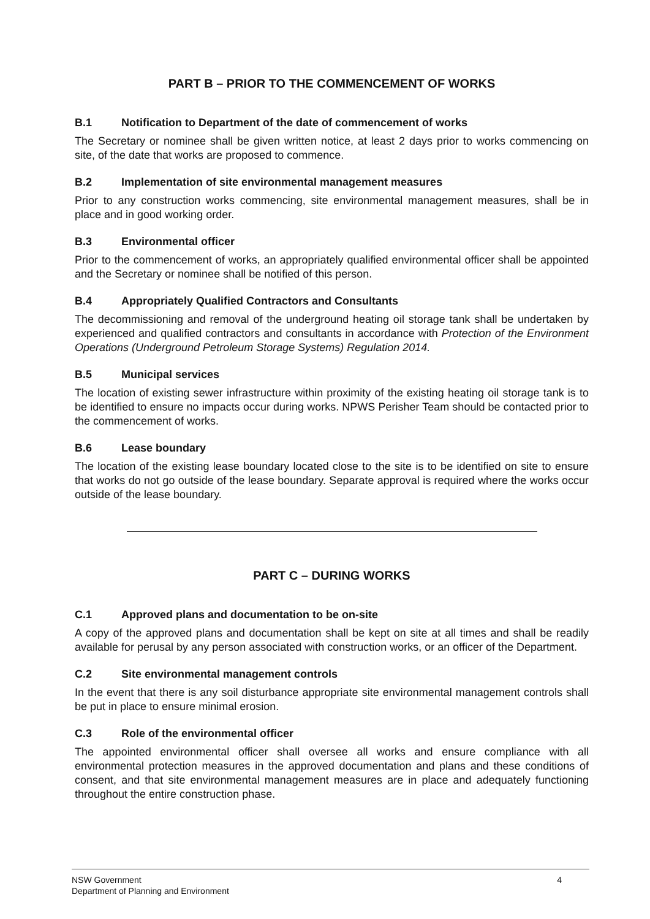PART B – PRIOR TO THE COMMENCEMENT OF WORKS
B.1 Notification to Department of the date of commencement of works
The Secretary or nominee shall be given written notice, at least 2 days prior to works commencing on site, of the date that works are proposed to commence.
B.2 Implementation of site environmental management measures
Prior to any construction works commencing, site environmental management measures, shall be in place and in good working order.
B.3 Environmental officer
Prior to the commencement of works, an appropriately qualified environmental officer shall be appointed and the Secretary or nominee shall be notified of this person.
B.4 Appropriately Qualified Contractors and Consultants
The decommissioning and removal of the underground heating oil storage tank shall be undertaken by experienced and qualified contractors and consultants in accordance with Protection of the Environment Operations (Underground Petroleum Storage Systems) Regulation 2014.
B.5 Municipal services
The location of existing sewer infrastructure within proximity of the existing heating oil storage tank is to be identified to ensure no impacts occur during works. NPWS Perisher Team should be contacted prior to the commencement of works.
B.6 Lease boundary
The location of the existing lease boundary located close to the site is to be identified on site to ensure that works do not go outside of the lease boundary. Separate approval is required where the works occur outside of the lease boundary.
PART C – DURING WORKS
C.1 Approved plans and documentation to be on-site
A copy of the approved plans and documentation shall be kept on site at all times and shall be readily available for perusal by any person associated with construction works, or an officer of the Department.
C.2 Site environmental management controls
In the event that there is any soil disturbance appropriate site environmental management controls shall be put in place to ensure minimal erosion.
C.3 Role of the environmental officer
The appointed environmental officer shall oversee all works and ensure compliance with all environmental protection measures in the approved documentation and plans and these conditions of consent, and that site environmental management measures are in place and adequately functioning throughout the entire construction phase.
NSW Government
Department of Planning and Environment
4